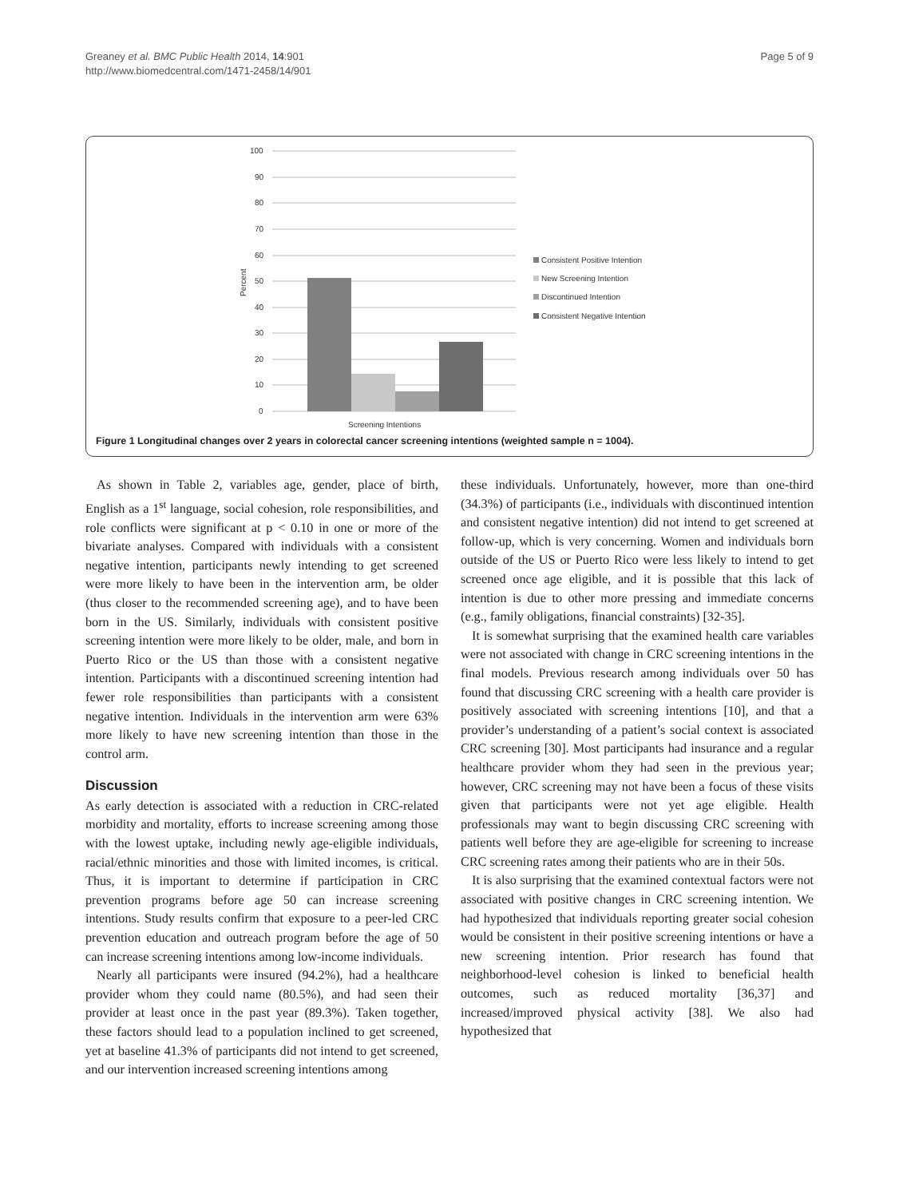Greaney et al. BMC Public Health 2014, 14:901
http://www.biomedcentral.com/1471-2458/14/901
Page 5 of 9
100
90
80
70
60
50
40
30
20
10
0
Percent
Screening Intentions
Consistent Positive Intention
New Screening Intention
Discontinued Intention
Consistent Negative Intention
Figure 1 Longitudinal changes over 2 years in colorectal cancer screening intentions (weighted sample n = 1004).
As shown in Table 2, variables age, gender, place of birth, English as a 1<sup>st</sup> language, social cohesion, role responsibilities, and role conflicts were significant at p < 0.10 in one or more of the bivariate analyses. Compared with individuals with a consistent negative intention, participants newly intending to get screened were more likely to have been in the intervention arm, be older (thus closer to the recommended screening age), and to have been born in the US. Similarly, individuals with consistent positive screening intention were more likely to be older, male, and born in Puerto Rico or the US than those with a consistent negative intention. Participants with a discontinued screening intention had fewer role responsibilities than participants with a consistent negative intention. Individuals in the intervention arm were 63% more likely to have new screening intention than those in the control arm.
Discussion
As early detection is associated with a reduction in CRC-related morbidity and mortality, efforts to increase screening among those with the lowest uptake, including newly age-eligible individuals, racial/ethnic minorities and those with limited incomes, is critical. Thus, it is important to determine if participation in CRC prevention programs before age 50 can increase screening intentions. Study results confirm that exposure to a peer-led CRC prevention education and outreach program before the age of 50 can increase screening intentions among low-income individuals.
Nearly all participants were insured (94.2%), had a healthcare provider whom they could name (80.5%), and had seen their provider at least once in the past year (89.3%). Taken together, these factors should lead to a population inclined to get screened, yet at baseline 41.3% of participants did not intend to get screened, and our intervention increased screening intentions among
these individuals. Unfortunately, however, more than one-third (34.3%) of participants (i.e., individuals with discontinued intention and consistent negative intention) did not intend to get screened at follow-up, which is very concerning. Women and individuals born outside of the US or Puerto Rico were less likely to intend to get screened once age eligible, and it is possible that this lack of intention is due to other more pressing and immediate concerns (e.g., family obligations, financial constraints) [32-35].
It is somewhat surprising that the examined health care variables were not associated with change in CRC screening intentions in the final models. Previous research among individuals over 50 has found that discussing CRC screening with a health care provider is positively associated with screening intentions [10], and that a provider’s understanding of a patient’s social context is associated CRC screening [30]. Most participants had insurance and a regular healthcare provider whom they had seen in the previous year; however, CRC screening may not have been a focus of these visits given that participants were not yet age eligible. Health professionals may want to begin discussing CRC screening with patients well before they are age-eligible for screening to increase CRC screening rates among their patients who are in their 50s.
It is also surprising that the examined contextual factors were not associated with positive changes in CRC screening intention. We had hypothesized that individuals reporting greater social cohesion would be consistent in their positive screening intentions or have a new screening intention. Prior research has found that neighborhood-level cohesion is linked to beneficial health outcomes, such as reduced mortality [36,37] and increased/improved physical activity [38]. We also had hypothesized that